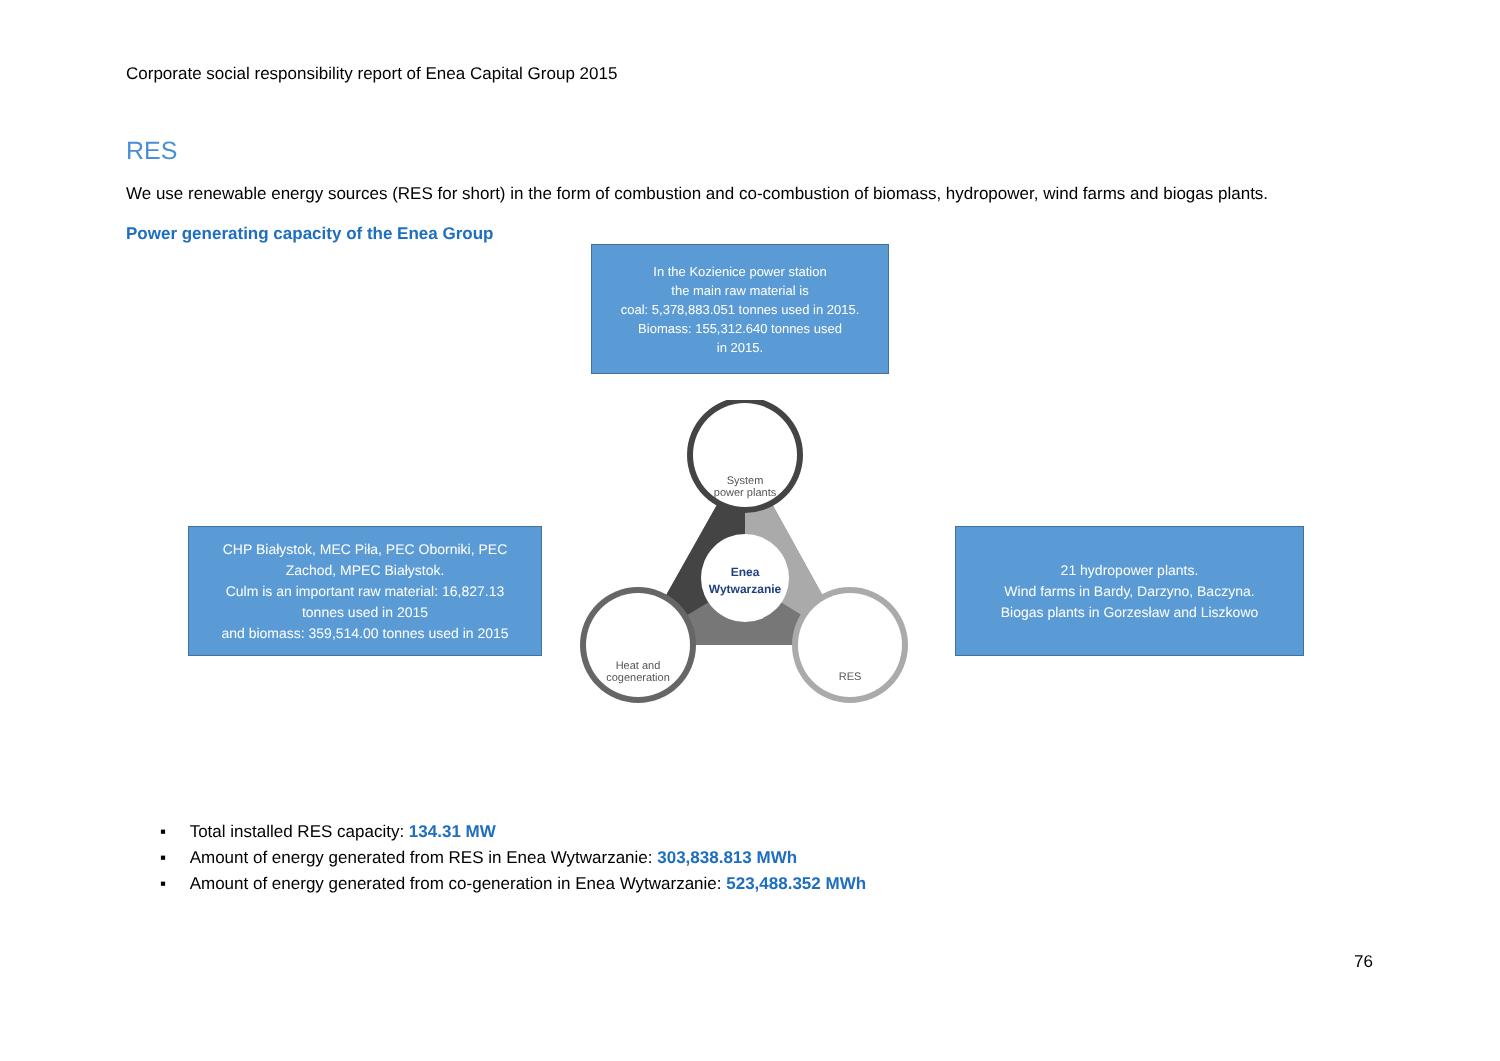Corporate social responsibility report of Enea Capital Group 2015
RES
We use renewable energy sources (RES for short) in the form of combustion and co-combustion of biomass, hydropower, wind farms and biogas plants.
Power generating capacity of the Enea Group
In the Kozienice power station
the main raw material is
coal: 5,378,883.051 tonnes used in 2015.
Biomass: 155,312.640 tonnes used
in 2015.
CHP Białystok, MEC Piła, PEC Oborniki, PEC Zachod, MPEC Białystok.
Culm is an important raw material: 16,827.13 tonnes used in 2015
and biomass: 359,514.00 tonnes used in 2015
21 hydropower plants.
Wind farms in Bardy, Darzyno, Baczyna.
Biogas plants in Gorzesław and Liszkowo
System
power plants
Enea
Wytwarzanie
Heat and
cogeneration
RES
▪ Total installed RES capacity: 134.31 MW
▪ Amount of energy generated from RES in Enea Wytwarzanie: 303,838.813 MWh
▪ Amount of energy generated from co-generation in Enea Wytwarzanie: 523,488.352 MWh
76